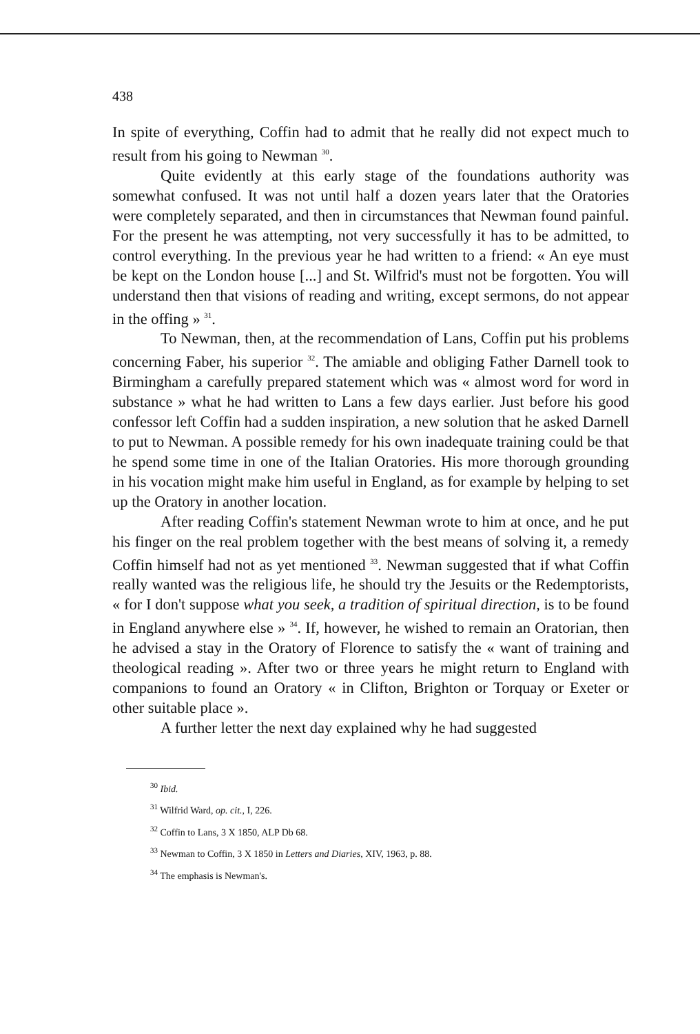438
In spite of everything, Coffin had to admit that he really did not expect much to result from his going to Newman <sup>30</sup>.
Quite evidently at this early stage of the foundations authority was somewhat confused. It was not until half a dozen years later that the Oratories were completely separated, and then in circumstances that Newman found painful. For the present he was attempting, not very successfully it has to be admitted, to control everything. In the previous year he had written to a friend: « An eye must be kept on the London house [...] and St. Wilfrid's must not be forgotten. You will understand then that visions of reading and writing, except sermons, do not appear in the offing » <sup>31</sup>.
To Newman, then, at the recommendation of Lans, Coffin put his problems concerning Faber, his superior <sup>32</sup>. The amiable and obliging Father Darnell took to Birmingham a carefully prepared statement which was « almost word for word in substance » what he had written to Lans a few days earlier. Just before his good confessor left Coffin had a sudden inspiration, a new solution that he asked Darnell to put to Newman. A possible remedy for his own inadequate training could be that he spend some time in one of the Italian Oratories. His more thorough grounding in his vocation might make him useful in England, as for example by helping to set up the Oratory in another location.
After reading Coffin's statement Newman wrote to him at once, and he put his finger on the real problem together with the best means of solving it, a remedy Coffin himself had not as yet mentioned <sup>33</sup>. Newman suggested that if what Coffin really wanted was the religious life, he should try the Jesuits or the Redemptorists, « for I don't suppose what you seek, a tradition of spiritual direction, is to be found in England anywhere else » <sup>34</sup>. If, however, he wished to remain an Oratorian, then he advised a stay in the Oratory of Florence to satisfy the « want of training and theological reading ». After two or three years he might return to England with companions to found an Oratory « in Clifton, Brighton or Torquay or Exeter or other suitable place ».
A further letter the next day explained why he had suggested
<sup>30</sup> Ibid.
<sup>31</sup> Wilfrid Ward, op. cit., I, 226.
<sup>32</sup> Coffin to Lans, 3 X 1850, ALP Db 68.
<sup>33</sup> Newman to Coffin, 3 X 1850 in Letters and Diaries, XIV, 1963, p. 88.
<sup>34</sup> The emphasis is Newman's.